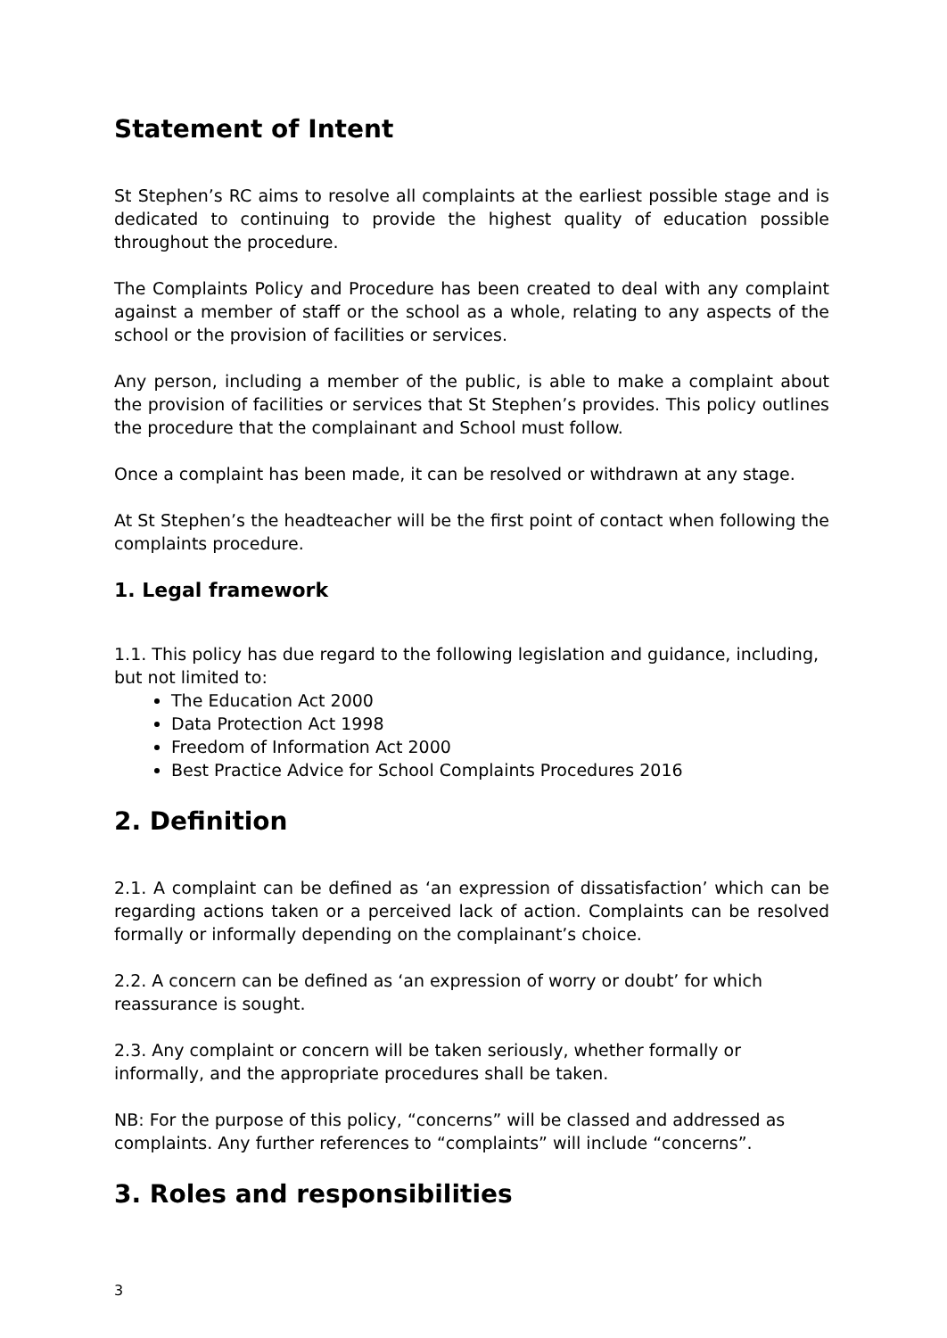Statement of Intent
St Stephen’s RC aims to resolve all complaints at the earliest possible stage and is dedicated to continuing to provide the highest quality of education possible throughout the procedure.
The Complaints Policy and Procedure has been created to deal with any complaint against a member of staff or the school as a whole, relating to any aspects of the school or the provision of facilities or services.
Any person, including a member of the public, is able to make a complaint about the provision of facilities or services that St Stephen’s provides. This policy outlines the procedure that the complainant and School must follow.
Once a complaint has been made, it can be resolved or withdrawn at any stage.
At St Stephen’s the headteacher will be the first point of contact when following the complaints procedure.
1. Legal framework
1.1. This policy has due regard to the following legislation and guidance, including, but not limited to:
The Education Act 2000
Data Protection Act 1998
Freedom of Information Act 2000
Best Practice Advice for School Complaints Procedures 2016
2. Definition
2.1. A complaint can be defined as ‘an expression of dissatisfaction’ which can be regarding actions taken or a perceived lack of action. Complaints can be resolved formally or informally depending on the complainant’s choice.
2.2. A concern can be defined as ‘an expression of worry or doubt’ for which reassurance is sought.
2.3. Any complaint or concern will be taken seriously, whether formally or informally, and the appropriate procedures shall be taken.
NB: For the purpose of this policy, “concerns” will be classed and addressed as complaints. Any further references to “complaints” will include “concerns”.
3. Roles and responsibilities
3